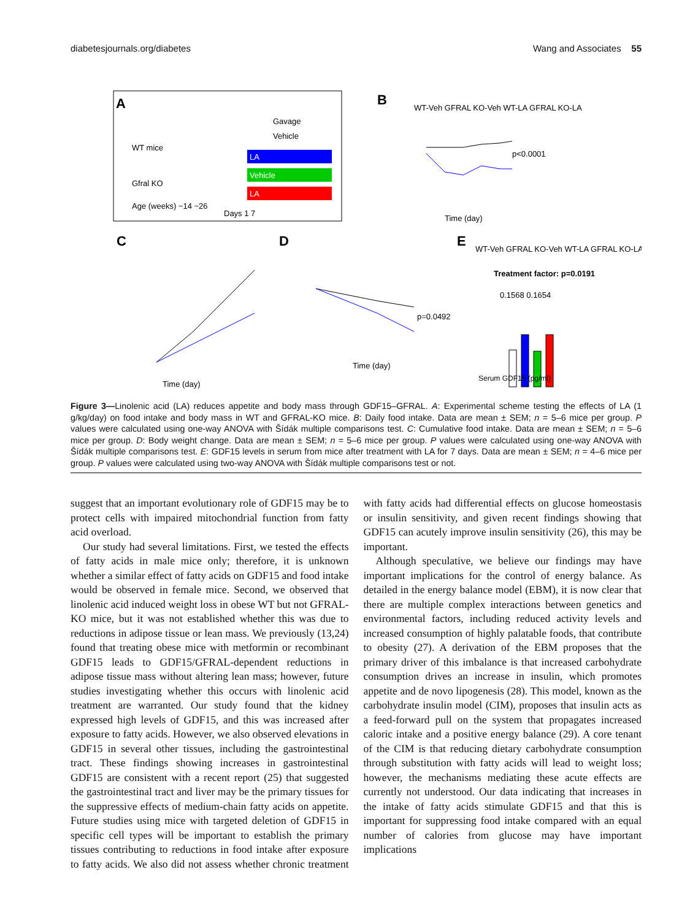diabetesjournals.org/diabetes Wang and Associates 55
A
WT mice
Gfral KO
Vehicle
LA
Vehicle
LA
Gavage
Age (weeks) ~14 ~26
Days 1 7
B
WT-Veh GFRAL KO-Veh WT-LA GFRAL KO-LA
p<0.0001
Time (day)
C
Time (day)
D
p=0.0492
Time (day)
E
WT-Veh GFRAL KO-Veh WT-LA GFRAL KO-LA
Treatment factor: p=0.0191
0.1568 0.1654
Serum GDF15 (pg/ml)
Figure 3—Linolenic acid (LA) reduces appetite and body mass through GDF15–GFRAL. A: Experimental scheme testing the effects of LA (1 g/kg/day) on food intake and body mass in WT and GFRAL-KO mice. B: Daily food intake. Data are mean ± SEM; n = 5–6 mice per group. P values were calculated using one-way ANOVA with Šídák multiple comparisons test. C: Cumulative food intake. Data are mean ± SEM; n = 5–6 mice per group. D: Body weight change. Data are mean ± SEM; n = 5–6 mice per group. P values were calculated using one-way ANOVA with Šídák multiple comparisons test. E: GDF15 levels in serum from mice after treatment with LA for 7 days. Data are mean ± SEM; n = 4–6 mice per group. P values were calculated using two-way ANOVA with Šídák multiple comparisons test or not.
suggest that an important evolutionary role of GDF15 may be to protect cells with impaired mitochondrial function from fatty acid overload.
Our study had several limitations. First, we tested the effects of fatty acids in male mice only; therefore, it is unknown whether a similar effect of fatty acids on GDF15 and food intake would be observed in female mice. Second, we observed that linolenic acid induced weight loss in obese WT but not GFRAL-KO mice, but it was not established whether this was due to reductions in adipose tissue or lean mass. We previously (13,24) found that treating obese mice with metformin or recombinant GDF15 leads to GDF15/GFRAL-dependent reductions in adipose tissue mass without altering lean mass; however, future studies investigating whether this occurs with linolenic acid treatment are warranted. Our study found that the kidney expressed high levels of GDF15, and this was increased after exposure to fatty acids. However, we also observed elevations in GDF15 in several other tissues, including the gastrointestinal tract. These findings showing increases in gastrointestinal GDF15 are consistent with a recent report (25) that suggested the gastrointestinal tract and liver may be the primary tissues for the suppressive effects of medium-chain fatty acids on appetite. Future studies using mice with targeted deletion of GDF15 in specific cell types will be important to establish the primary tissues contributing to reductions in food intake after exposure to fatty acids. We also did not assess whether chronic treatment with fatty acids had differential effects on glucose homeostasis or insulin sensitivity, and given recent findings showing that GDF15 can acutely improve insulin sensitivity (26), this may be important.
Although speculative, we believe our findings may have important implications for the control of energy balance. As detailed in the energy balance model (EBM), it is now clear that there are multiple complex interactions between genetics and environmental factors, including reduced activity levels and increased consumption of highly palatable foods, that contribute to obesity (27). A derivation of the EBM proposes that the primary driver of this imbalance is that increased carbohydrate consumption drives an increase in insulin, which promotes appetite and de novo lipogenesis (28). This model, known as the carbohydrate insulin model (CIM), proposes that insulin acts as a feed-forward pull on the system that propagates increased caloric intake and a positive energy balance (29). A core tenant of the CIM is that reducing dietary carbohydrate consumption through substitution with fatty acids will lead to weight loss; however, the mechanisms mediating these acute effects are currently not understood. Our data indicating that increases in the intake of fatty acids stimulate GDF15 and that this is important for suppressing food intake compared with an equal number of calories from glucose may have important implications